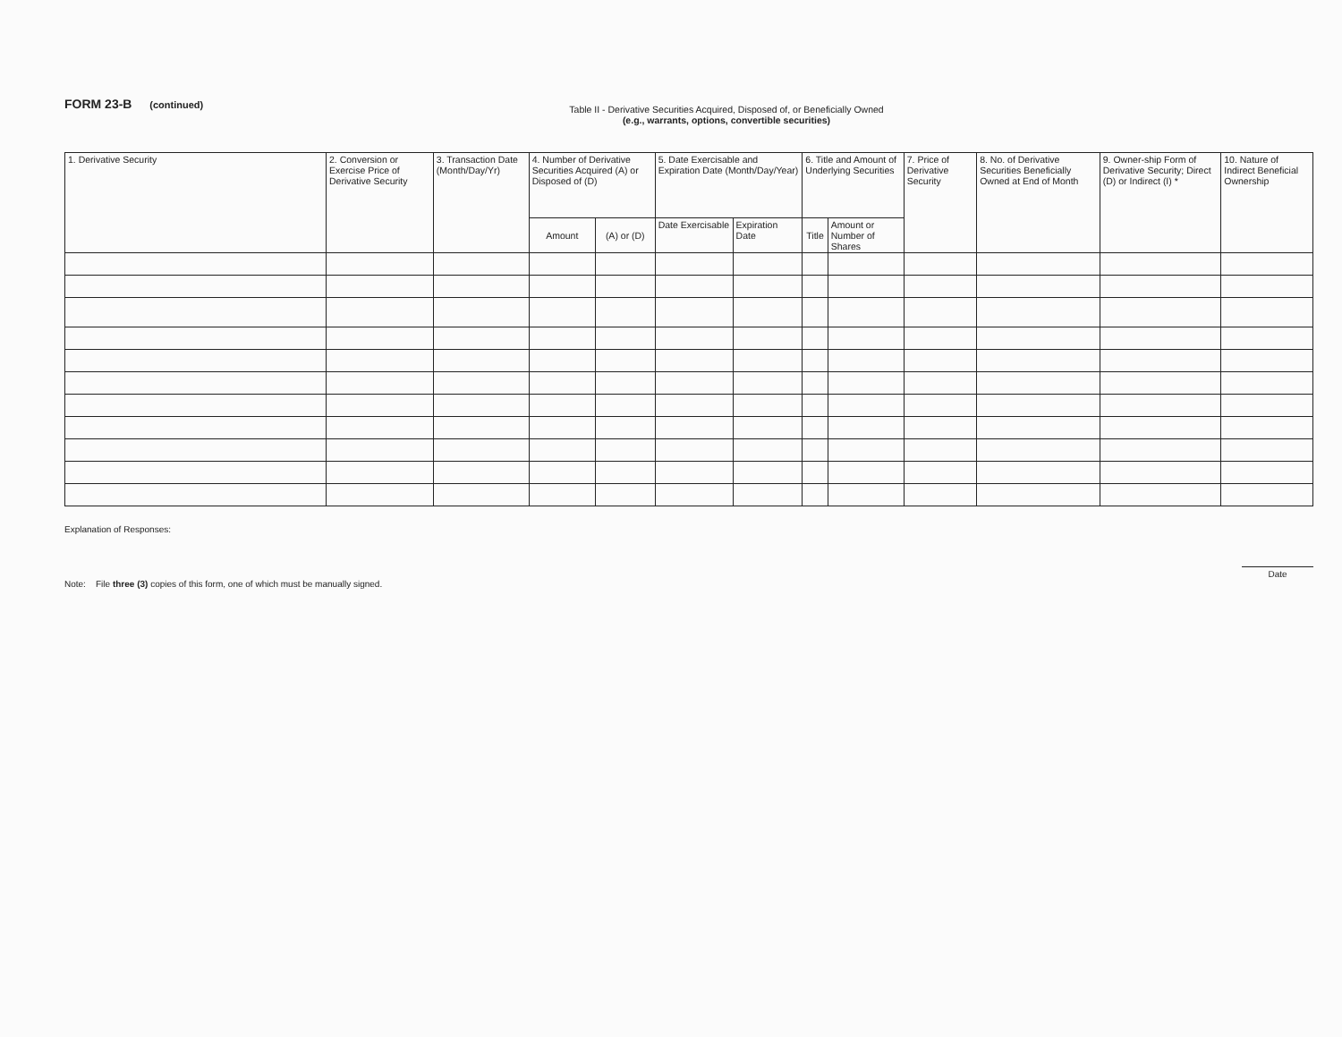FORM 23-B (continued)
Table II - Derivative Securities Acquired, Disposed of, or Beneficially Owned
(e.g., warrants, options, convertible securities)
| 1. Derivative Security | 2. Conversion or Exercise Price of Derivative Security | 3. Transaction Date (Month/Day/Yr) | 4. Number of Derivative Securities Acquired (A) or Disposed of (D) | | 5. Date Exercisable and Expiration Date (Month/Day/Year) | | 6. Title and Amount of Underlying Securities | | 7. Price of Derivative Security | 8. No. of Derivative Securities Beneficially Owned at End of Month | 9. Owner-ship Form of Derivative Security; Direct (D) or Indirect (I) * | 10. Nature of Indirect Beneficial Ownership |
| --- | --- | --- | --- | --- | --- | --- | --- | --- | --- | --- | --- | --- |
| | | | Amount | (A) or (D) | Date Exercisable | Expiration Date | Title | Amount or Number of Shares | | | | |
Explanation of Responses:
Note: File three (3) copies of this form, one of which must be manually signed.
Date